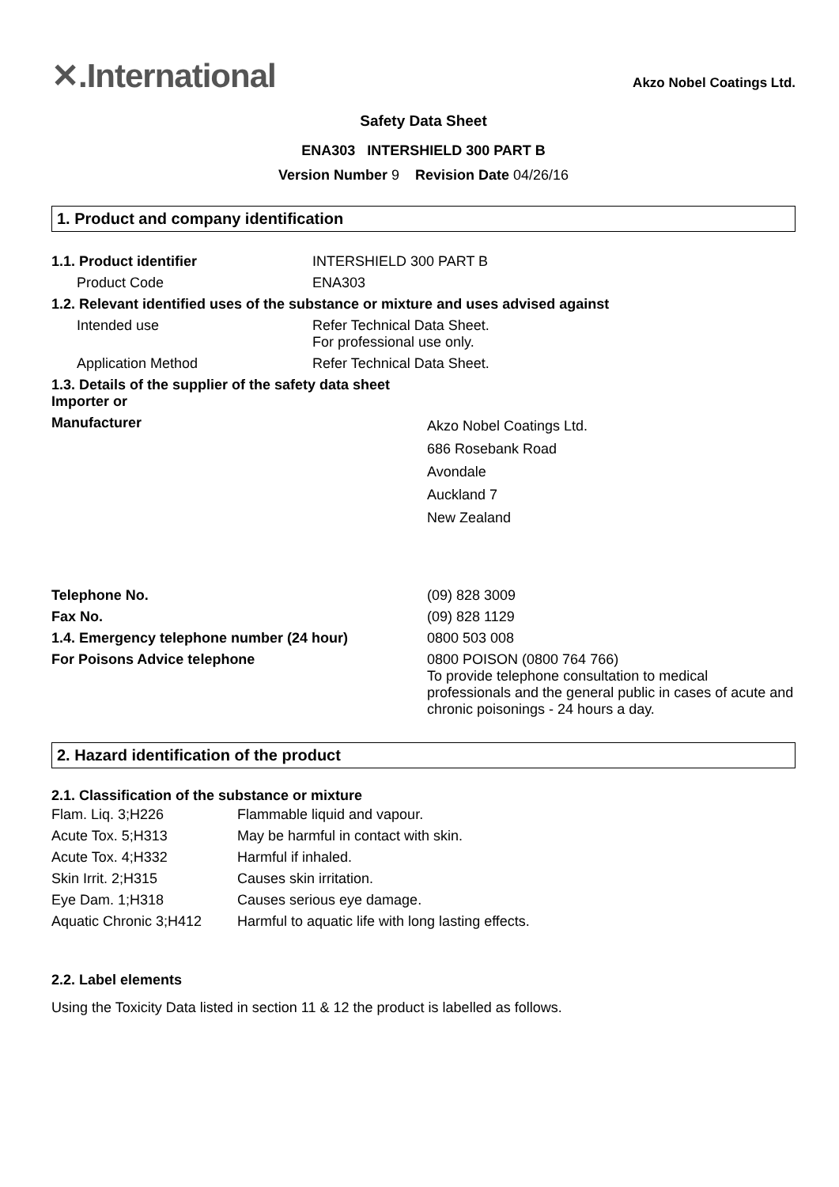✕.International
Akzo Nobel Coatings Ltd.
Safety Data Sheet
ENA303 INTERSHIELD 300 PART B
Version Number 9 Revision Date 04/26/16
1. Product and company identification
| 1.1. Product identifier | INTERSHIELD 300 PART B |
| Product Code | ENA303 |
| 1.2. Relevant identified uses of the substance or mixture and uses advised against | |
| Intended use | Refer Technical Data Sheet. For professional use only. |
| Application Method | Refer Technical Data Sheet. |
| 1.3. Details of the supplier of the safety data sheet Importer or | |
| Manufacturer | Akzo Nobel Coatings Ltd. 686 Rosebank Road Avondale Auckland 7 New Zealand |
| Telephone No. | (09) 828 3009 |
| Fax No. | (09) 828 1129 |
| 1.4. Emergency telephone number (24 hour) | 0800 503 008 |
| For Poisons Advice telephone | 0800 POISON (0800 764 766) To provide telephone consultation to medical professionals and the general public in cases of acute and chronic poisonings - 24 hours a day. |
2. Hazard identification of the product
2.1. Classification of the substance or mixture
| Flam. Liq. 3;H226 | Flammable liquid and vapour. |
| Acute Tox. 5;H313 | May be harmful in contact with skin. |
| Acute Tox. 4;H332 | Harmful if inhaled. |
| Skin Irrit. 2;H315 | Causes skin irritation. |
| Eye Dam. 1;H318 | Causes serious eye damage. |
| Aquatic Chronic 3;H412 | Harmful to aquatic life with long lasting effects. |
2.2. Label elements
Using the Toxicity Data listed in section 11 & 12 the product is labelled as follows.